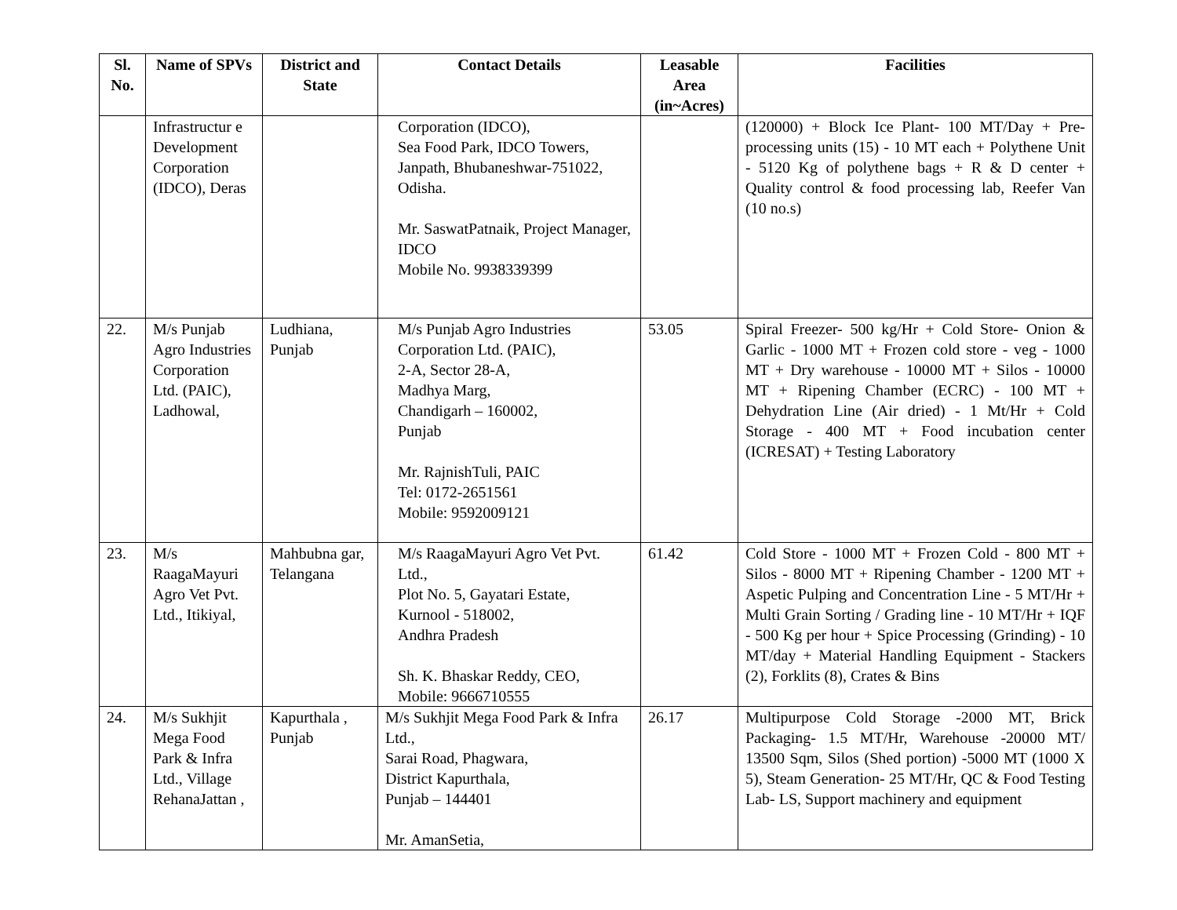| Sl. No. | Name of SPVs | District and State | Contact Details | Leasable Area (in~Acres) | Facilities |
| --- | --- | --- | --- | --- | --- |
| | Infrastructur e Development Corporation (IDCO), Deras | | Corporation (IDCO), Sea Food Park, IDCO Towers, Janpath, Bhubaneshwar-751022, Odisha. Mr. SaswatPatnaik, Project Manager, IDCO Mobile No. 9938339399 | | (120000) + Block Ice Plant- 100 MT/Day + Pre- processing units (15) - 10 MT each + Polythene Unit - 5120 Kg of polythene bags + R & D center + Quality control & food processing lab, Reefer Van (10 no.s) |
| 22. | M/s Punjab Agro Industries Corporation Ltd. (PAIC), Ladhowal, | Ludhiana, Punjab | M/s Punjab Agro Industries Corporation Ltd. (PAIC), 2-A, Sector 28-A, Madhya Marg, Chandigarh – 160002, Punjab Mr. RajnishTuli, PAIC Tel: 0172-2651561 Mobile: 9592009121 | 53.05 | Spiral Freezer- 500 kg/Hr + Cold Store- Onion & Garlic - 1000 MT + Frozen cold store - veg - 1000 MT + Dry warehouse - 10000 MT + Silos - 10000 MT + Ripening Chamber (ECRC) - 100 MT + Dehydration Line (Air dried) - 1 Mt/Hr + Cold Storage - 400 MT + Food incubation center (ICRESAT) + Testing Laboratory |
| 23. | M/s RaagaMayuri Agro Vet Pvt. Ltd., Itikiyal, | Mahbubna gar, Telangana | M/s RaagaMayuri Agro Vet Pvt. Ltd., Plot No. 5, Gayatari Estate, Kurnool - 518002, Andhra Pradesh Sh. K. Bhaskar Reddy, CEO, Mobile: 9666710555 | 61.42 | Cold Store - 1000 MT + Frozen Cold - 800 MT + Silos - 8000 MT + Ripening Chamber - 1200 MT + Aspetic Pulping and Concentration Line - 5 MT/Hr + Multi Grain Sorting / Grading line - 10 MT/Hr + IQF - 500 Kg per hour + Spice Processing (Grinding) - 10 MT/day + Material Handling Equipment - Stackers (2), Forklits (8), Crates & Bins |
| 24. | M/s Sukhjit Mega Food Park & Infra Ltd., Village RehanaJattan , | Kapurthala , Punjab | M/s Sukhjit Mega Food Park & Infra Ltd., Sarai Road, Phagwara, District Kapurthala, Punjab – 144401 Mr. AmanSetia, | 26.17 | Multipurpose Cold Storage -2000 MT, Brick Packaging- 1.5 MT/Hr, Warehouse -20000 MT/ 13500 Sqm, Silos (Shed portion) -5000 MT (1000 X 5), Steam Generation- 25 MT/Hr, QC & Food Testing Lab- LS, Support machinery and equipment |